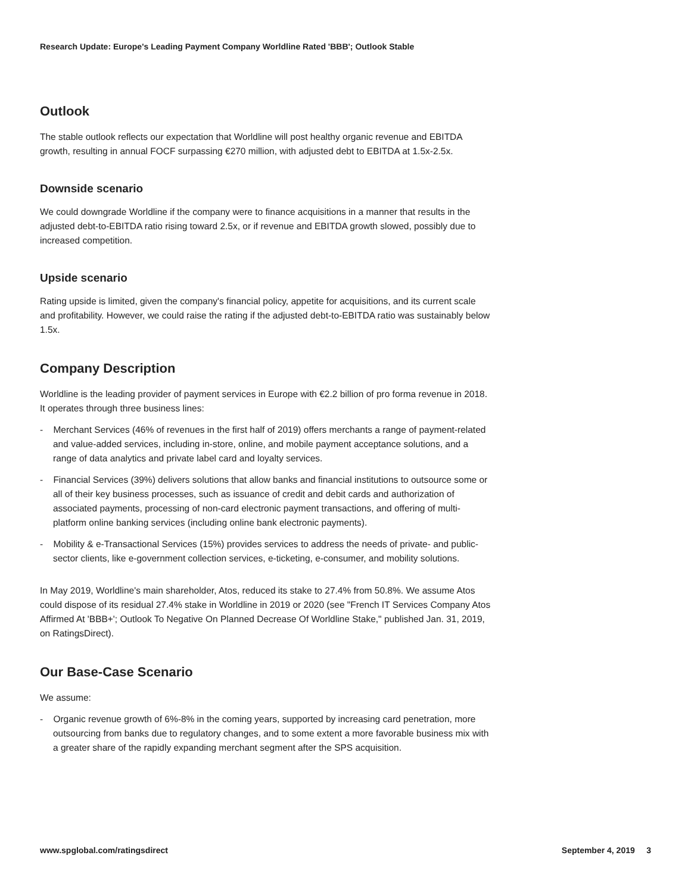Research Update: Europe's Leading Payment Company Worldline Rated 'BBB'; Outlook Stable
Outlook
The stable outlook reflects our expectation that Worldline will post healthy organic revenue and EBITDA growth, resulting in annual FOCF surpassing €270 million, with adjusted debt to EBITDA at 1.5x-2.5x.
Downside scenario
We could downgrade Worldline if the company were to finance acquisitions in a manner that results in the adjusted debt-to-EBITDA ratio rising toward 2.5x, or if revenue and EBITDA growth slowed, possibly due to increased competition.
Upside scenario
Rating upside is limited, given the company's financial policy, appetite for acquisitions, and its current scale and profitability. However, we could raise the rating if the adjusted debt-to-EBITDA ratio was sustainably below 1.5x.
Company Description
Worldline is the leading provider of payment services in Europe with €2.2 billion of pro forma revenue in 2018. It operates through three business lines:
- Merchant Services (46% of revenues in the first half of 2019) offers merchants a range of payment-related and value-added services, including in-store, online, and mobile payment acceptance solutions, and a range of data analytics and private label card and loyalty services.
- Financial Services (39%) delivers solutions that allow banks and financial institutions to outsource some or all of their key business processes, such as issuance of credit and debit cards and authorization of associated payments, processing of non-card electronic payment transactions, and offering of multi-platform online banking services (including online bank electronic payments).
- Mobility & e-Transactional Services (15%) provides services to address the needs of private- and public-sector clients, like e-government collection services, e-ticketing, e-consumer, and mobility solutions.
In May 2019, Worldline's main shareholder, Atos, reduced its stake to 27.4% from 50.8%. We assume Atos could dispose of its residual 27.4% stake in Worldline in 2019 or 2020 (see "French IT Services Company Atos Affirmed At 'BBB+'; Outlook To Negative On Planned Decrease Of Worldline Stake," published Jan. 31, 2019, on RatingsDirect).
Our Base-Case Scenario
We assume:
- Organic revenue growth of 6%-8% in the coming years, supported by increasing card penetration, more outsourcing from banks due to regulatory changes, and to some extent a more favorable business mix with a greater share of the rapidly expanding merchant segment after the SPS acquisition.
www.spglobal.com/ratingsdirect September 4, 2019 3